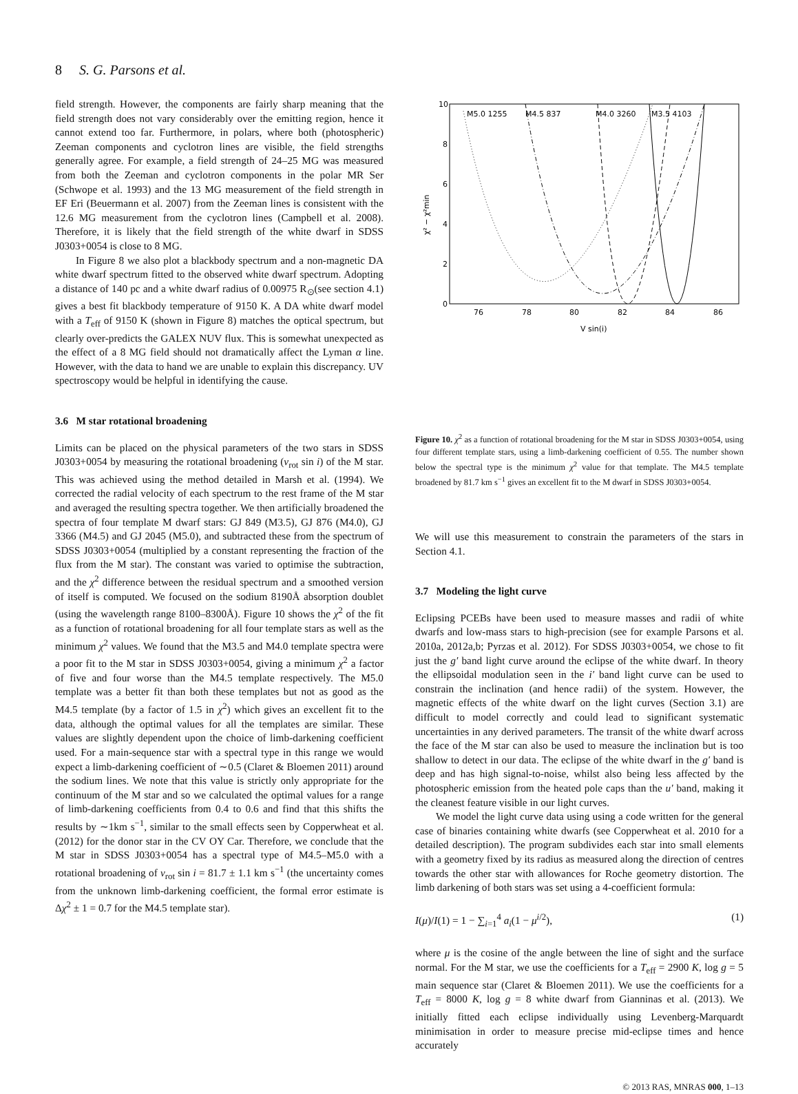8 S. G. Parsons et al.
field strength. However, the components are fairly sharp meaning that the field strength does not vary considerably over the emitting region, hence it cannot extend too far. Furthermore, in polars, where both (photospheric) Zeeman components and cyclotron lines are visible, the field strengths generally agree. For example, a field strength of 24–25 MG was measured from both the Zeeman and cyclotron components in the polar MR Ser (Schwope et al. 1993) and the 13 MG measurement of the field strength in EF Eri (Beuermann et al. 2007) from the Zeeman lines is consistent with the 12.6 MG measurement from the cyclotron lines (Campbell et al. 2008). Therefore, it is likely that the field strength of the white dwarf in SDSS J0303+0054 is close to 8 MG.
In Figure 8 we also plot a blackbody spectrum and a non-magnetic DA white dwarf spectrum fitted to the observed white dwarf spectrum. Adopting a distance of 140 pc and a white dwarf radius of 0.00975 R<sub>⊙</sub>(see section 4.1) gives a best fit blackbody temperature of 9150 K. A DA white dwarf model with a T<sub>eff</sub> of 9150 K (shown in Figure 8) matches the optical spectrum, but clearly over-predicts the GALEX NUV flux. This is somewhat unexpected as the effect of a 8 MG field should not dramatically affect the Lyman α line. However, with the data to hand we are unable to explain this discrepancy. UV spectroscopy would be helpful in identifying the cause.
3.6 M star rotational broadening
Limits can be placed on the physical parameters of the two stars in SDSS J0303+0054 by measuring the rotational broadening (v<sub>rot</sub> sin i) of the M star. This was achieved using the method detailed in Marsh et al. (1994). We corrected the radial velocity of each spectrum to the rest frame of the M star and averaged the resulting spectra together. We then artificially broadened the spectra of four template M dwarf stars: GJ 849 (M3.5), GJ 876 (M4.0), GJ 3366 (M4.5) and GJ 2045 (M5.0), and subtracted these from the spectrum of SDSS J0303+0054 (multiplied by a constant representing the fraction of the flux from the M star). The constant was varied to optimise the subtraction, and the χ<sup>2</sup> difference between the residual spectrum and a smoothed version of itself is computed. We focused on the sodium 8190Å absorption doublet (using the wavelength range 8100–8300Å). Figure 10 shows the χ<sup>2</sup> of the fit as a function of rotational broadening for all four template stars as well as the minimum χ<sup>2</sup> values. We found that the M3.5 and M4.0 template spectra were a poor fit to the M star in SDSS J0303+0054, giving a minimum χ<sup>2</sup> a factor of five and four worse than the M4.5 template respectively. The M5.0 template was a better fit than both these templates but not as good as the M4.5 template (by a factor of 1.5 in χ<sup>2</sup>) which gives an excellent fit to the data, although the optimal values for all the templates are similar. These values are slightly dependent upon the choice of limb-darkening coefficient used. For a main-sequence star with a spectral type in this range we would expect a limb-darkening coefficient of ∼0.5 (Claret & Bloemen 2011) around the sodium lines. We note that this value is strictly only appropriate for the continuum of the M star and so we calculated the optimal values for a range of limb-darkening coefficients from 0.4 to 0.6 and find that this shifts the results by ∼1km s<sup>−1</sup>, similar to the small effects seen by Copperwheat et al. (2012) for the donor star in the CV OY Car. Therefore, we conclude that the M star in SDSS J0303+0054 has a spectral type of M4.5–M5.0 with a rotational broadening of v<sub>rot</sub> sin i = 81.7 ± 1.1 km s<sup>−1</sup> (the uncertainty comes from the unknown limb-darkening coefficient, the formal error estimate is Δχ<sup>2</sup> ± 1 = 0.7 for the M4.5 template star).
χ² − χ²min
0
2
4
6
8
10
76
78
80
82
84
86
V sin(i)
M5.0 1255
M4.5 837
M4.0 3260
M3.5 4103
Figure 10. χ<sup>2</sup> as a function of rotational broadening for the M star in SDSS J0303+0054, using four different template stars, using a limb-darkening coefficient of 0.55. The number shown below the spectral type is the minimum χ<sup>2</sup> value for that template. The M4.5 template broadened by 81.7 km s<sup>−1</sup> gives an excellent fit to the M dwarf in SDSS J0303+0054.
We will use this measurement to constrain the parameters of the stars in Section 4.1.
3.7 Modeling the light curve
Eclipsing PCEBs have been used to measure masses and radii of white dwarfs and low-mass stars to high-precision (see for example Parsons et al. 2010a, 2012a,b; Pyrzas et al. 2012). For SDSS J0303+0054, we chose to fit just the g′ band light curve around the eclipse of the white dwarf. In theory the ellipsoidal modulation seen in the i′ band light curve can be used to constrain the inclination (and hence radii) of the system. However, the magnetic effects of the white dwarf on the light curves (Section 3.1) are difficult to model correctly and could lead to significant systematic uncertainties in any derived parameters. The transit of the white dwarf across the face of the M star can also be used to measure the inclination but is too shallow to detect in our data. The eclipse of the white dwarf in the g′ band is deep and has high signal-to-noise, whilst also being less affected by the photospheric emission from the heated pole caps than the u′ band, making it the cleanest feature visible in our light curves.
We model the light curve data using using a code written for the general case of binaries containing white dwarfs (see Copperwheat et al. 2010 for a detailed description). The program subdivides each star into small elements with a geometry fixed by its radius as measured along the direction of centres towards the other star with allowances for Roche geometry distortion. The limb darkening of both stars was set using a 4-coefficient formula:
I(μ)/I(1) = 1 − ∑<sub>i=1</sub><sup>4</sup> a<sub>i</sub>(1 − μ<sup>i/2</sup>), (1)
where μ is the cosine of the angle between the line of sight and the surface normal. For the M star, we use the coefficients for a T<sub>eff</sub> = 2900 K, log g = 5 main sequence star (Claret & Bloemen 2011). We use the coefficients for a T<sub>eff</sub> = 8000 K, log g = 8 white dwarf from Gianninas et al. (2013). We initially fitted each eclipse individually using Levenberg-Marquardt minimisation in order to measure precise mid-eclipse times and hence accurately
© 2013 RAS, MNRAS 000, 1–13